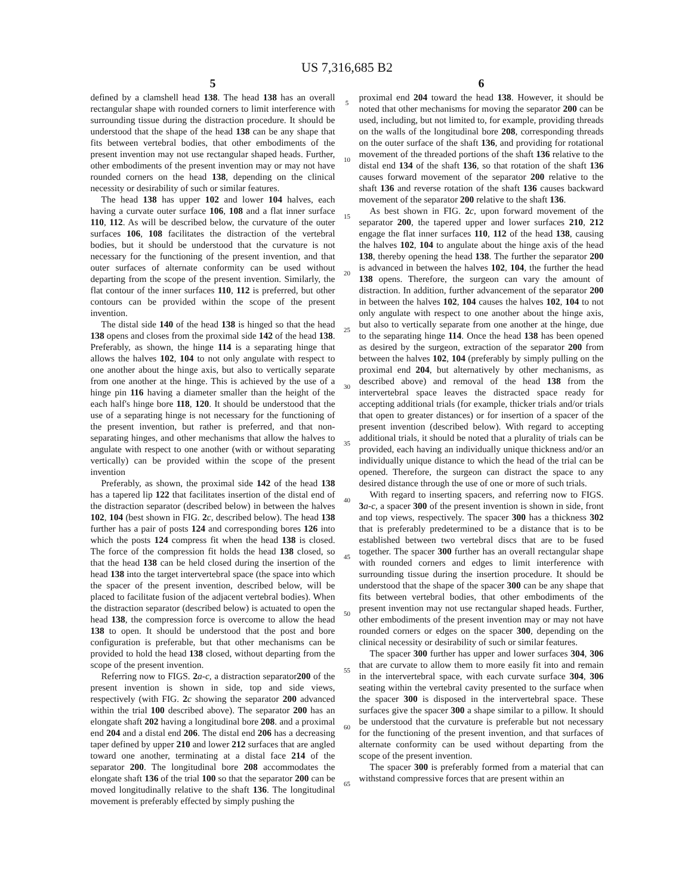US 7,316,685 B2
5
defined by a clamshell head 138. The head 138 has an overall rectangular shape with rounded corners to limit interference with surrounding tissue during the distraction procedure. It should be understood that the shape of the head 138 can be any shape that fits between vertebral bodies, that other embodiments of the present invention may not use rectangular shaped heads. Further, other embodiments of the present invention may or may not have rounded corners on the head 138, depending on the clinical necessity or desirability of such or similar features.
The head 138 has upper 102 and lower 104 halves, each having a curvate outer surface 106, 108 and a flat inner surface 110, 112. As will be described below, the curvature of the outer surfaces 106, 108 facilitates the distraction of the vertebral bodies, but it should be understood that the curvature is not necessary for the functioning of the present invention, and that outer surfaces of alternate conformity can be used without departing from the scope of the present invention. Similarly, the flat contour of the inner surfaces 110, 112 is preferred, but other contours can be provided within the scope of the present invention.
The distal side 140 of the head 138 is hinged so that the head 138 opens and closes from the proximal side 142 of the head 138. Preferably, as shown, the hinge 114 is a separating hinge that allows the halves 102, 104 to not only angulate with respect to one another about the hinge axis, but also to vertically separate from one another at the hinge. This is achieved by the use of a hinge pin 116 having a diameter smaller than the height of the each half's hinge bore 118, 120. It should be understood that the use of a separating hinge is not necessary for the functioning of the present invention, but rather is preferred, and that non-separating hinges, and other mechanisms that allow the halves to angulate with respect to one another (with or without separating vertically) can be provided within the scope of the present invention
Preferably, as shown, the proximal side 142 of the head 138 has a tapered lip 122 that facilitates insertion of the distal end of the distraction separator (described below) in between the halves 102, 104 (best shown in FIG. 2 c, described below). The head 138 further has a pair of posts 124 and corresponding bores 126 into which the posts 124 compress fit when the head 138 is closed. The force of the compression fit holds the head 138 closed, so that the head 138 can be held closed during the insertion of the head 138 into the target intervertebral space (the space into which the spacer of the present invention, described below, will be placed to facilitate fusion of the adjacent vertebral bodies). When the distraction separator (described below) is actuated to open the head 138, the compression force is overcome to allow the head 138 to open. It should be understood that the post and bore configuration is preferable, but that other mechanisms can be provided to hold the head 138 closed, without departing from the scope of the present invention.
Referring now to FIGS. 2 a-c, a distraction separator200 of the present invention is shown in side, top and side views, respectively (with FIG. 2 c showing the separator 200 advanced within the trial 100 described above). The separator 200 has an elongate shaft 202 having a longitudinal bore 208. and a proximal end 204 and a distal end 206. The distal end 206 has a decreasing taper defined by upper 210 and lower 212 surfaces that are angled toward one another, terminating at a distal face 214 of the separator 200. The longitudinal bore 208 accommodates the elongate shaft 136 of the trial 100 so that the separator 200 can be moved longitudinally relative to the shaft 136. The longitudinal movement is preferably effected by simply pushing the
5
10
15
20
25
30
35
40
45
50
55
60
65
6
proximal end 204 toward the head 138. However, it should be noted that other mechanisms for moving the separator 200 can be used, including, but not limited to, for example, providing threads on the walls of the longitudinal bore 208, corresponding threads on the outer surface of the shaft 136, and providing for rotational movement of the threaded portions of the shaft 136 relative to the distal end 134 of the shaft 136, so that rotation of the shaft 136 causes forward movement of the separator 200 relative to the shaft 136 and reverse rotation of the shaft 136 causes backward movement of the separator 200 relative to the shaft 136.
As best shown in FIG. 2 c, upon forward movement of the separator 200, the tapered upper and lower surfaces 210, 212 engage the flat inner surfaces 110, 112 of the head 138, causing the halves 102, 104 to angulate about the hinge axis of the head 138, thereby opening the head 138. The further the separator 200 is advanced in between the halves 102, 104, the further the head 138 opens. Therefore, the surgeon can vary the amount of distraction. In addition, further advancement of the separator 200 in between the halves 102, 104 causes the halves 102, 104 to not only angulate with respect to one another about the hinge axis, but also to vertically separate from one another at the hinge, due to the separating hinge 114. Once the head 138 has been opened as desired by the surgeon, extraction of the separator 200 from between the halves 102, 104 (preferably by simply pulling on the proximal end 204, but alternatively by other mechanisms, as described above) and removal of the head 138 from the intervertebral space leaves the distracted space ready for accepting additional trials (for example, thicker trials and/or trials that open to greater distances) or for insertion of a spacer of the present invention (described below). With regard to accepting additional trials, it should be noted that a plurality of trials can be provided, each having an individually unique thickness and/or an individually unique distance to which the head of the trial can be opened. Therefore, the surgeon can distract the space to any desired distance through the use of one or more of such trials.
With regard to inserting spacers, and referring now to FIGS. 3 a-c, a spacer 300 of the present invention is shown in side, front and top views, respectively. The spacer 300 has a thickness 302 that is preferably predetermined to be a distance that is to be established between two vertebral discs that are to be fused together. The spacer 300 further has an overall rectangular shape with rounded corners and edges to limit interference with surrounding tissue during the insertion procedure. It should be understood that the shape of the spacer 300 can be any shape that fits between vertebral bodies, that other embodiments of the present invention may not use rectangular shaped heads. Further, other embodiments of the present invention may or may not have rounded corners or edges on the spacer 300, depending on the clinical necessity or desirability of such or similar features.
The spacer 300 further has upper and lower surfaces 304, 306 that are curvate to allow them to more easily fit into and remain in the intervertebral space, with each curvate surface 304, 306 seating within the vertebral cavity presented to the surface when the spacer 300 is disposed in the intervertebral space. These surfaces give the spacer 300 a shape similar to a pillow. It should be understood that the curvature is preferable but not necessary for the functioning of the present invention, and that surfaces of alternate conformity can be used without departing from the scope of the present invention.
The spacer 300 is preferably formed from a material that can withstand compressive forces that are present within an